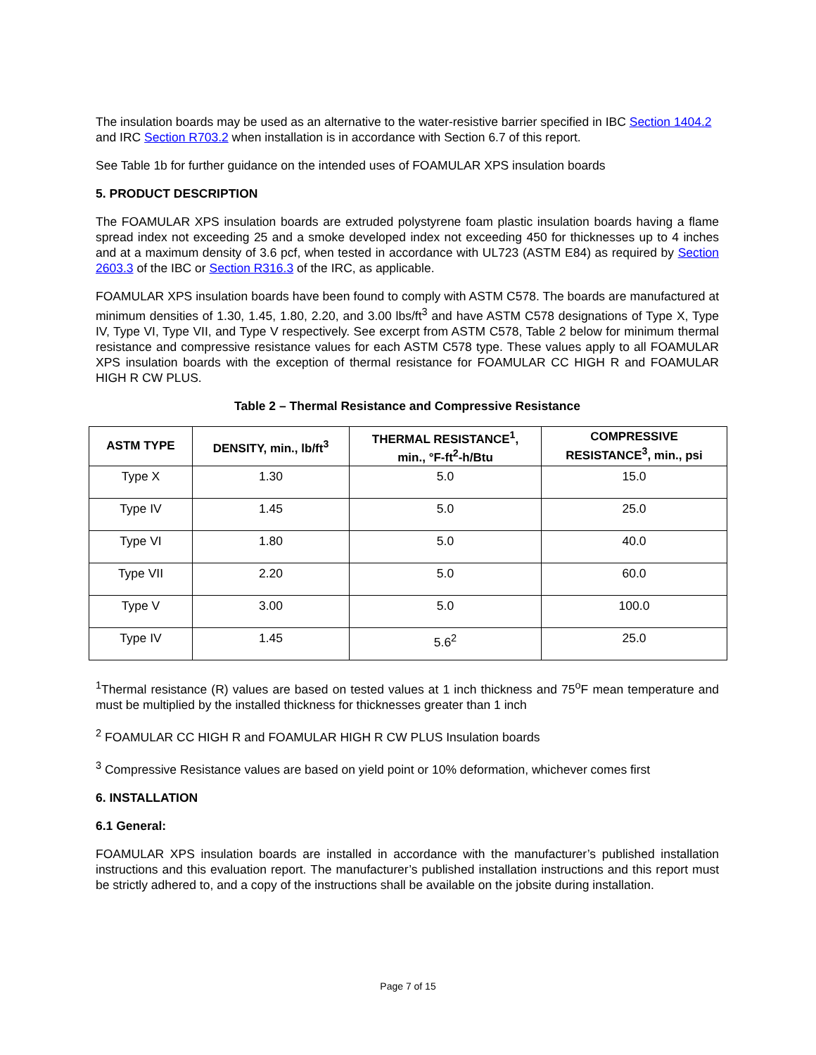The insulation boards may be used as an alternative to the water-resistive barrier specified in IBC Section 1404.2 and IRC Section R703.2 when installation is in accordance with Section 6.7 of this report.
See Table 1b for further guidance on the intended uses of FOAMULAR XPS insulation boards
5. PRODUCT DESCRIPTION
The FOAMULAR XPS insulation boards are extruded polystyrene foam plastic insulation boards having a flame spread index not exceeding 25 and a smoke developed index not exceeding 450 for thicknesses up to 4 inches and at a maximum density of 3.6 pcf, when tested in accordance with UL723 (ASTM E84) as required by Section 2603.3 of the IBC or Section R316.3 of the IRC, as applicable.
FOAMULAR XPS insulation boards have been found to comply with ASTM C578. The boards are manufactured at minimum densities of 1.30, 1.45, 1.80, 2.20, and 3.00 lbs/ft<sup>3</sup> and have ASTM C578 designations of Type X, Type IV, Type VI, Type VII, and Type V respectively. See excerpt from ASTM C578, Table 2 below for minimum thermal resistance and compressive resistance values for each ASTM C578 type. These values apply to all FOAMULAR XPS insulation boards with the exception of thermal resistance for FOAMULAR CC HIGH R and FOAMULAR HIGH R CW PLUS.
Table 2 – Thermal Resistance and Compressive Resistance
| ASTM TYPE | DENSITY, min., lb/ft<sup>3</sup> | THERMAL RESISTANCE<sup>1</sup>, min., °F-ft<sup>2</sup>-h/Btu | COMPRESSIVE RESISTANCE<sup>3</sup>, min., psi |
| --- | --- | --- | --- |
| Type X | 1.30 | 5.0 | 15.0 |
| Type IV | 1.45 | 5.0 | 25.0 |
| Type VI | 1.80 | 5.0 | 40.0 |
| Type VII | 2.20 | 5.0 | 60.0 |
| Type V | 3.00 | 5.0 | 100.0 |
| Type IV | 1.45 | 5.6<sup>2</sup> | 25.0 |
<sup>1</sup> Thermal resistance (R) values are based on tested values at 1 inch thickness and 75<sup>o</sup>F mean temperature and must be multiplied by the installed thickness for thicknesses greater than 1 inch
<sup>2</sup> FOAMULAR CC HIGH R and FOAMULAR HIGH R CW PLUS Insulation boards
<sup>3</sup> Compressive Resistance values are based on yield point or 10% deformation, whichever comes first
6. INSTALLATION
6.1 General:
FOAMULAR XPS insulation boards are installed in accordance with the manufacturer’s published installation instructions and this evaluation report. The manufacturer’s published installation instructions and this report must be strictly adhered to, and a copy of the instructions shall be available on the jobsite during installation.
Page 7 of 15